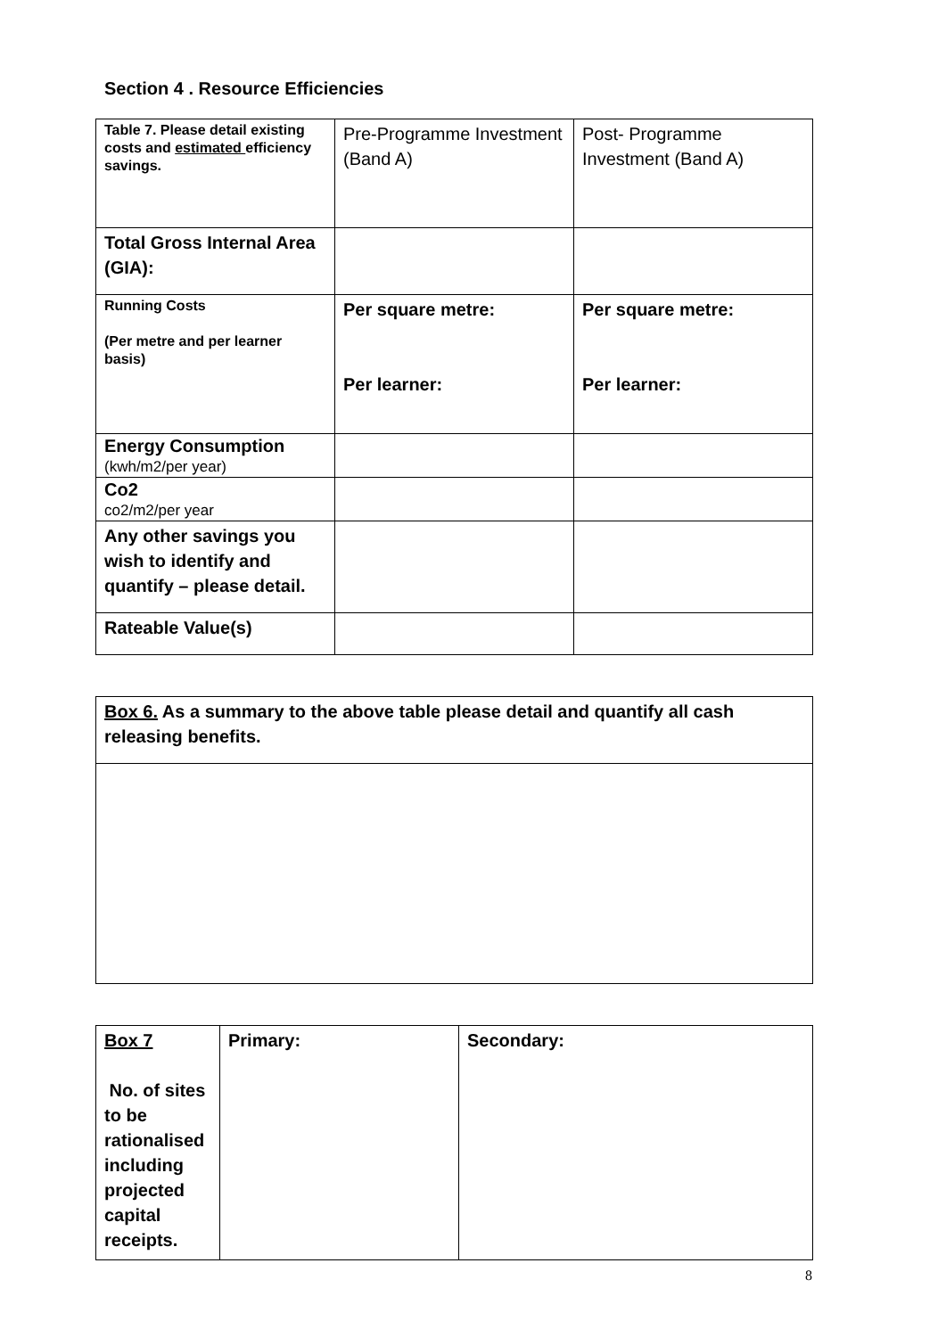Section 4 . Resource Efficiencies
| Table 7. Please detail existing costs and estimated efficiency savings. | Pre-Programme Investment (Band A) | Post- Programme Investment (Band A) |
| Total Gross Internal Area (GIA): | | |
| Running Costs (Per metre and per learner basis) | Per square metre: Per learner: | Per square metre: Per learner: |
| Energy Consumption (kwh/m2/per year) | | |
| Co2 co2/m2/per year | | |
| Any other savings you wish to identify and quantify – please detail. | | |
| Rateable Value(s) | | |
| Box 6. As a summary to the above table please detail and quantify all cash releasing benefits. |
| Box 7 No. of sites to be rationalised including projected capital receipts. | Primary: | Secondary: |
8